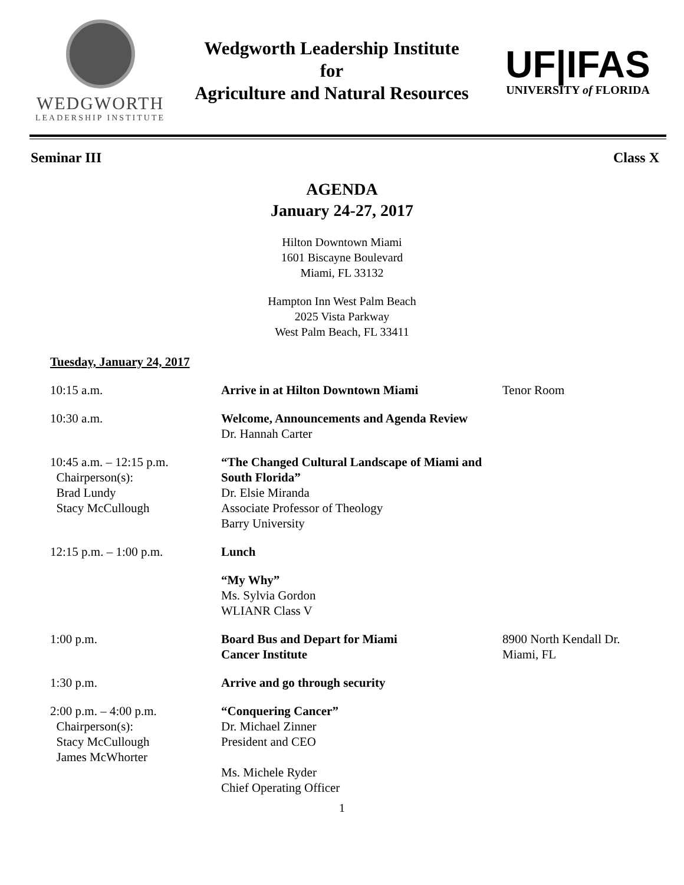WEDGWORTH
LEADERSHIP INSTITUTE
Wedgworth Leadership Institute
for
Agriculture and Natural Resources
UF|IFAS
UNIVERSITY of FLORIDA
Seminar III Class X
AGENDA
January 24-27, 2017
Hilton Downtown Miami
1601 Biscayne Boulevard
Miami, FL 33132
Hampton Inn West Palm Beach
2025 Vista Parkway
West Palm Beach, FL 33411
Tuesday, January 24, 2017
10:15 a.m. Arrive in at Hilton Downtown Miami Tenor Room
10:30 a.m. Welcome, Announcements and Agenda Review
Dr. Hannah Carter
10:45 a.m. – 12:15 p.m.
Chairperson(s):
Brad Lundy
Stacy McCullough
“The Changed Cultural Landscape of Miami and South Florida”
Dr. Elsie Miranda
Associate Professor of Theology
Barry University
12:15 p.m. – 1:00 p.m. Lunch
“My Why”
Ms. Sylvia Gordon
WLIANR Class V
1:00 p.m. Board Bus and Depart for Miami
Cancer Institute
8900 North Kendall Dr.
Miami, FL
1:30 p.m. Arrive and go through security
2:00 p.m. – 4:00 p.m.
Chairperson(s):
Stacy McCullough
James McWhorter
“Conquering Cancer”
Dr. Michael Zinner
President and CEO
Ms. Michele Ryder
Chief Operating Officer
1